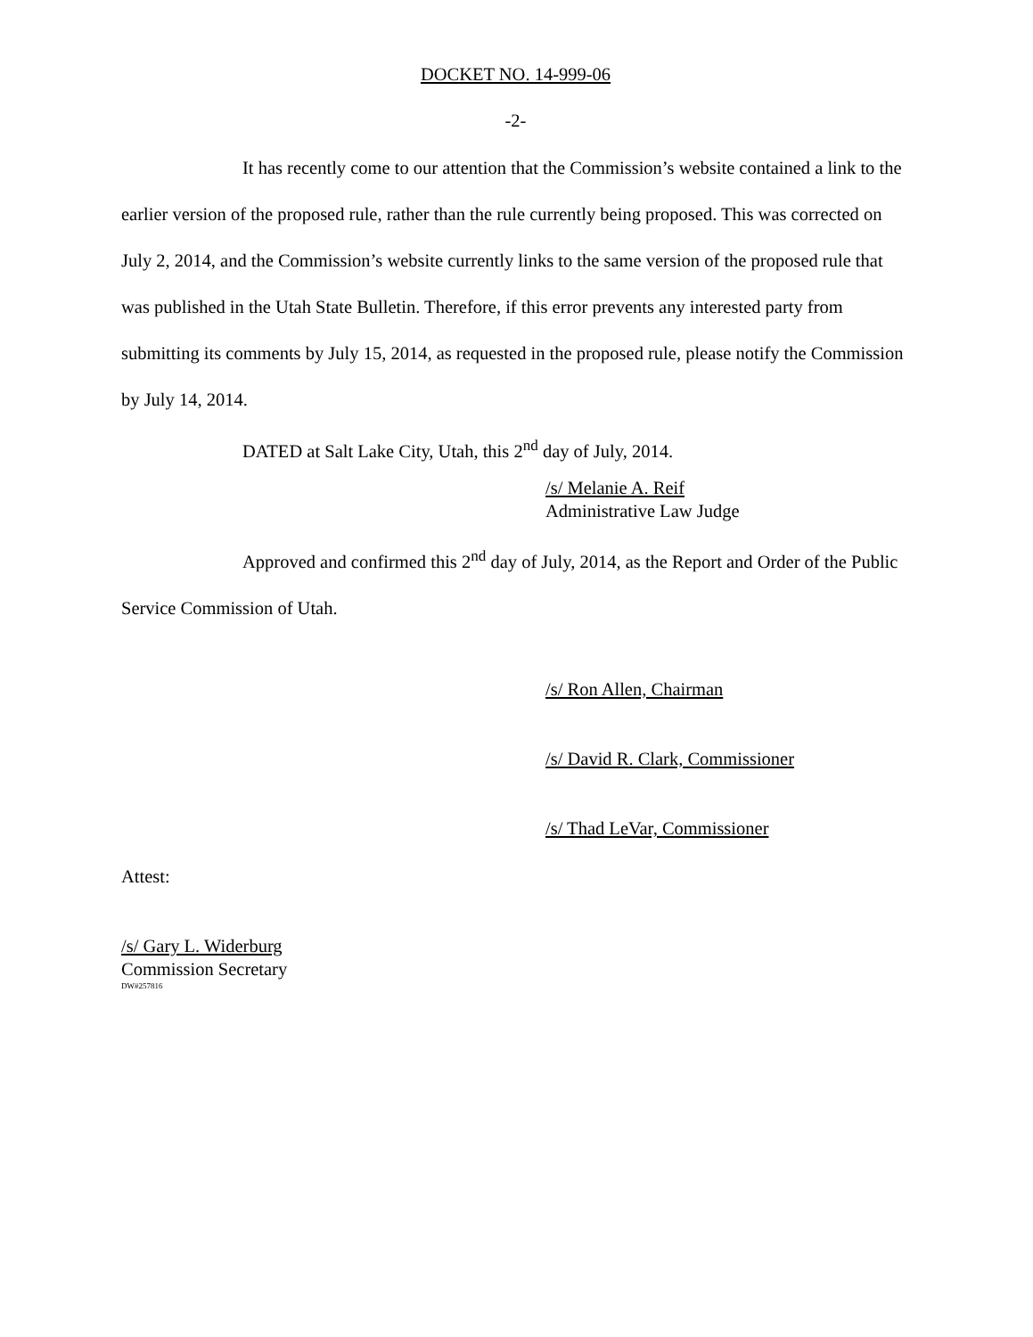DOCKET NO. 14-999-06
-2-
It has recently come to our attention that the Commission’s website contained a link to the earlier version of the proposed rule, rather than the rule currently being proposed. This was corrected on July 2, 2014, and the Commission’s website currently links to the same version of the proposed rule that was published in the Utah State Bulletin. Therefore, if this error prevents any interested party from submitting its comments by July 15, 2014, as requested in the proposed rule, please notify the Commission by July 14, 2014.
DATED at Salt Lake City, Utah, this 2<sup>nd</sup> day of July, 2014.
/s/ Melanie A. Reif
Administrative Law Judge
Approved and confirmed this 2<sup>nd</sup> day of July, 2014, as the Report and Order of the Public Service Commission of Utah.
/s/ Ron Allen, Chairman
/s/ David R. Clark, Commissioner
/s/ Thad LeVar, Commissioner
Attest:
/s/ Gary L. Widerburg
Commission Secretary
DW#257816